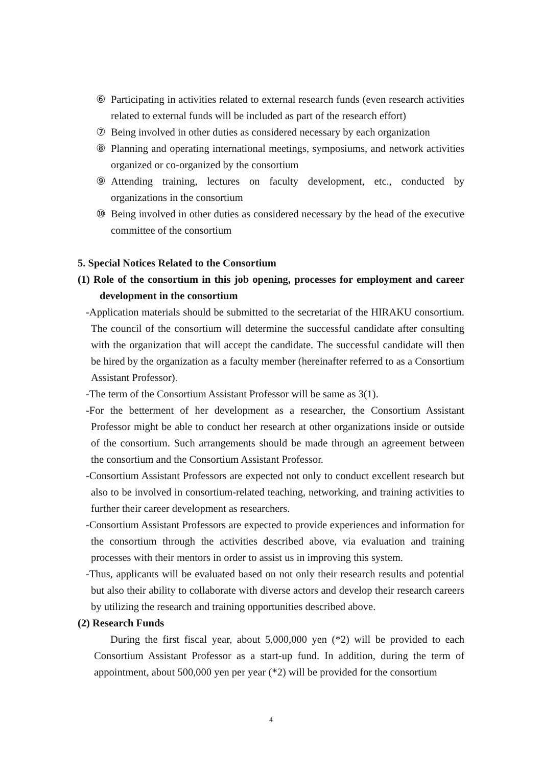⑥ Participating in activities related to external research funds (even research activities related to external funds will be included as part of the research effort)
⑦ Being involved in other duties as considered necessary by each organization
⑧ Planning and operating international meetings, symposiums, and network activities organized or co-organized by the consortium
⑨ Attending training, lectures on faculty development, etc., conducted by organizations in the consortium
⑩ Being involved in other duties as considered necessary by the head of the executive committee of the consortium
5. Special Notices Related to the Consortium
(1) Role of the consortium in this job opening, processes for employment and career development in the consortium
-Application materials should be submitted to the secretariat of the HIRAKU consortium. The council of the consortium will determine the successful candidate after consulting with the organization that will accept the candidate. The successful candidate will then be hired by the organization as a faculty member (hereinafter referred to as a Consortium Assistant Professor).
-The term of the Consortium Assistant Professor will be same as 3(1).
-For the betterment of her development as a researcher, the Consortium Assistant Professor might be able to conduct her research at other organizations inside or outside of the consortium. Such arrangements should be made through an agreement between the consortium and the Consortium Assistant Professor.
-Consortium Assistant Professors are expected not only to conduct excellent research but also to be involved in consortium-related teaching, networking, and training activities to further their career development as researchers.
-Consortium Assistant Professors are expected to provide experiences and information for the consortium through the activities described above, via evaluation and training processes with their mentors in order to assist us in improving this system.
-Thus, applicants will be evaluated based on not only their research results and potential but also their ability to collaborate with diverse actors and develop their research careers by utilizing the research and training opportunities described above.
(2) Research Funds
During the first fiscal year, about 5,000,000 yen (*2) will be provided to each Consortium Assistant Professor as a start-up fund. In addition, during the term of appointment, about 500,000 yen per year (*2) will be provided for the consortium
4